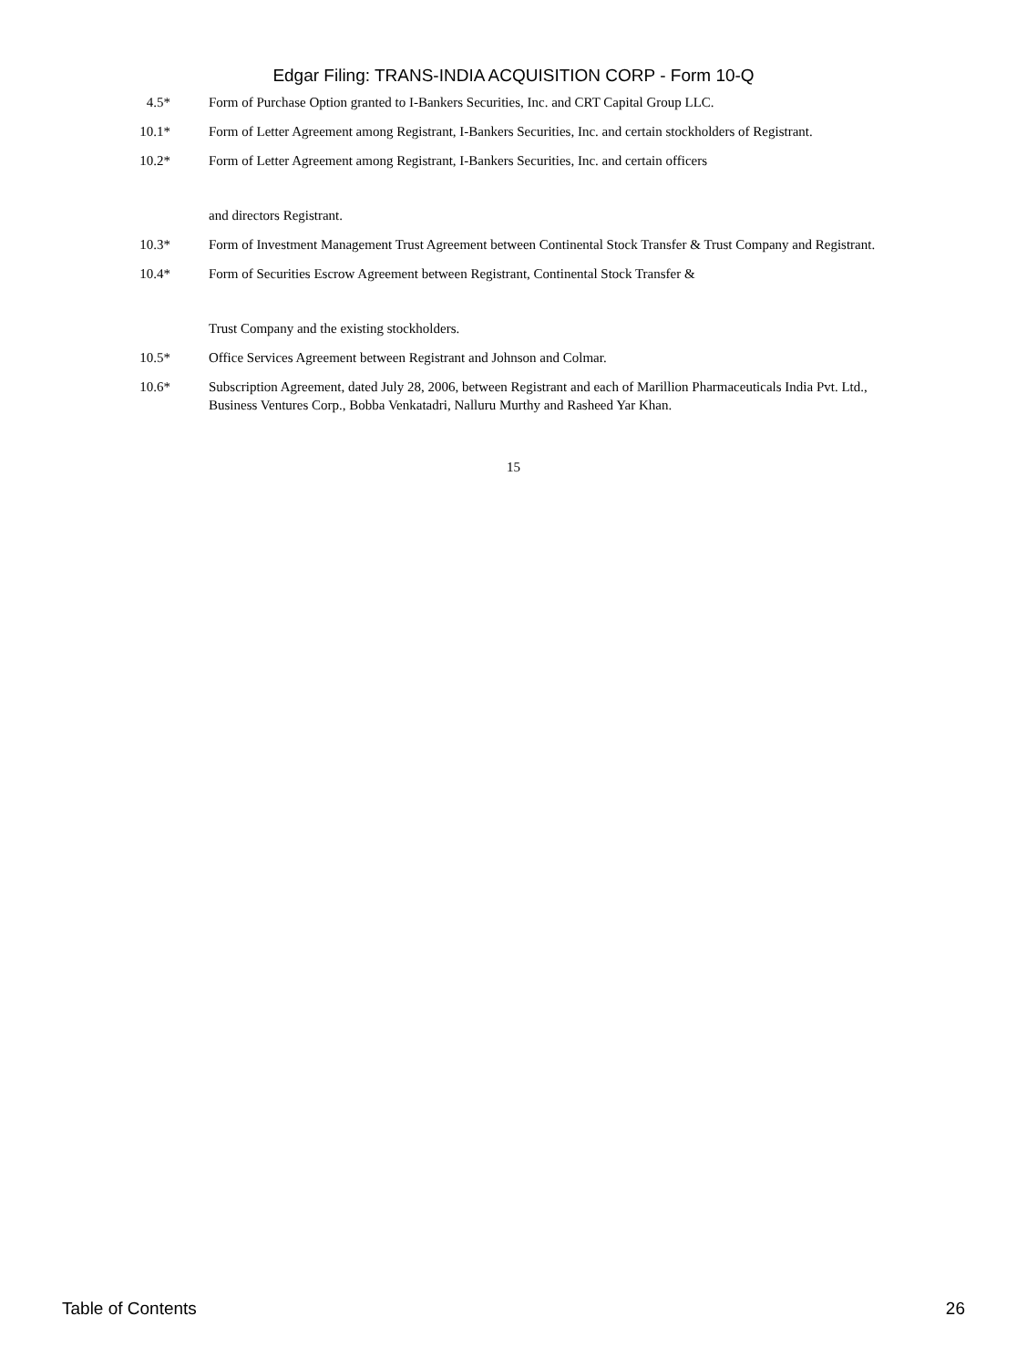Edgar Filing: TRANS-INDIA ACQUISITION CORP - Form 10-Q
| 4.5* | Form of Purchase Option granted to I-Bankers Securities, Inc. and CRT Capital Group LLC. |
| 10.1* | Form of Letter Agreement among Registrant, I-Bankers Securities, Inc. and certain stockholders of Registrant. |
| 10.2* | Form of Letter Agreement among Registrant, I-Bankers Securities, Inc. and certain officers and directors Registrant. |
| 10.3* | Form of Investment Management Trust Agreement between Continental Stock Transfer & Trust Company and Registrant. |
| 10.4* | Form of Securities Escrow Agreement between Registrant, Continental Stock Transfer & Trust Company and the existing stockholders. |
| 10.5* | Office Services Agreement between Registrant and Johnson and Colmar. |
| 10.6* | Subscription Agreement, dated July 28, 2006, between Registrant and each of Marillion Pharmaceuticals India Pvt. Ltd., Business Ventures Corp., Bobba Venkatadri, Nalluru Murthy and Rasheed Yar Khan. |
15
Table of Contents 26